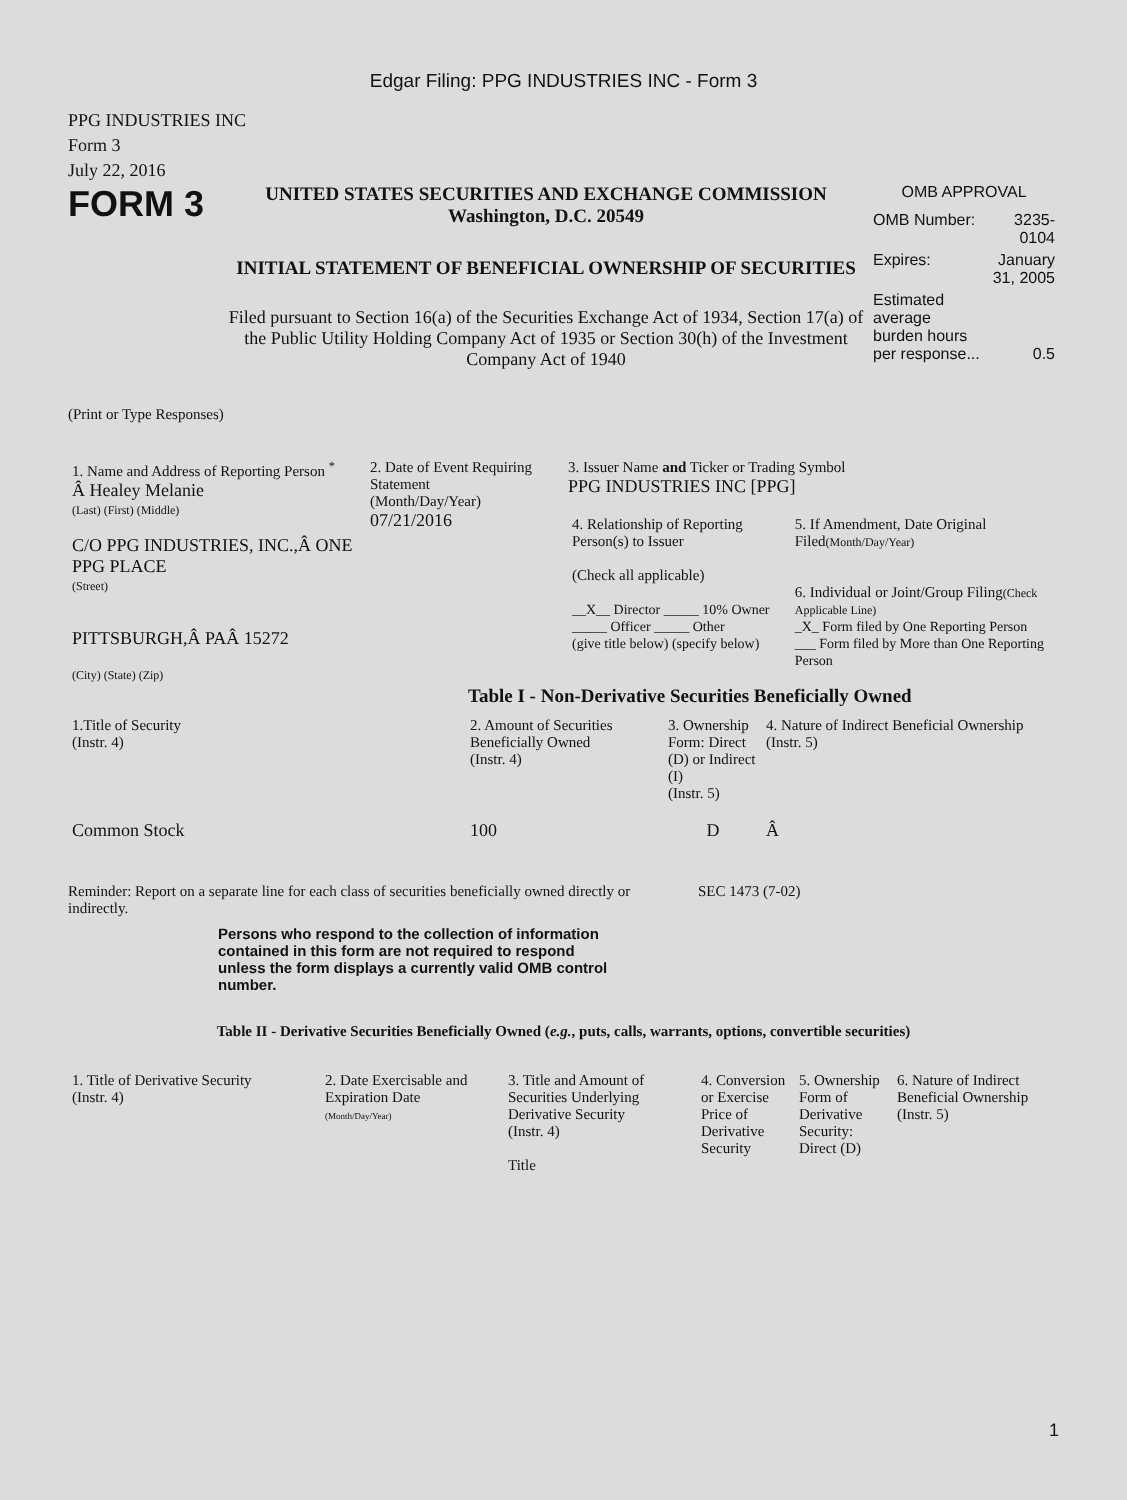Edgar Filing: PPG INDUSTRIES INC - Form 3
PPG INDUSTRIES INC
Form 3
July 22, 2016
FORM 3
UNITED STATES SECURITIES AND EXCHANGE COMMISSION
Washington, D.C. 20549
INITIAL STATEMENT OF BENEFICIAL OWNERSHIP OF SECURITIES
Filed pursuant to Section 16(a) of the Securities Exchange Act of 1934, Section 17(a) of the Public Utility Holding Company Act of 1935 or Section 30(h) of the Investment Company Act of 1940
OMB APPROVAL
| OMB Number: | 3235-0104 |
| Expires: | January 31, 2005 |
| Estimated average burden hours per response... | 0.5 |
(Print or Type Responses)
| 1. Name and Address of Reporting Person <sup>*</sup> Â Healey Melanie (Last) (First) (Middle) C/O PPG INDUSTRIES, INC.,Â ONE PPG PLACE (Street) PITTSBURGH,Â PAÂ 15272 (City) (State) (Zip) | 2. Date of Event Requiring Statement (Month/Day/Year) 07/21/2016 | 3. Issuer Name and Ticker or Trading Symbol PPG INDUSTRIES INC [PPG] / 4. Relationship of Reporting Person(s) to Issuer (Check all applicable) __X__ Director _____ 10% Owner _____ Officer _____ Other (give title below) (specify below) / 5. If Amendment, Date Original Filed (Month/Day/Year) 6. Individual or Joint/Group Filing (Check Applicable Line) _X_ Form filed by One Reporting Person ___ Form filed by More than One Reporting Person / |
Table I - Non-Derivative Securities Beneficially Owned
| 1.Title of Security (Instr. 4) | 2. Amount of Securities Beneficially Owned (Instr. 4) | 3. Ownership Form: Direct (D) or Indirect (I) (Instr. 5) | 4. Nature of Indirect Beneficial Ownership (Instr. 5) |
| --- | --- | --- | --- |
| Common Stock | 100 | D | Â |
Reminder: Report on a separate line for each class of securities beneficially owned directly or indirectly.
SEC 1473 (7-02)
Persons who respond to the collection of information contained in this form are not required to respond unless the form displays a currently valid OMB control number.
Table II - Derivative Securities Beneficially Owned (e.g., puts, calls, warrants, options, convertible securities)
| 1. Title of Derivative Security (Instr. 4) | 2. Date Exercisable and Expiration Date (Month/Day/Year) | 3. Title and Amount of Securities Underlying Derivative Security (Instr. 4) Title | 4. Conversion or Exercise Price of Derivative Security | 5. Ownership Form of Derivative Security: Direct (D) | 6. Nature of Indirect Beneficial Ownership (Instr. 5) |
| --- | --- | --- | --- | --- | --- |
1